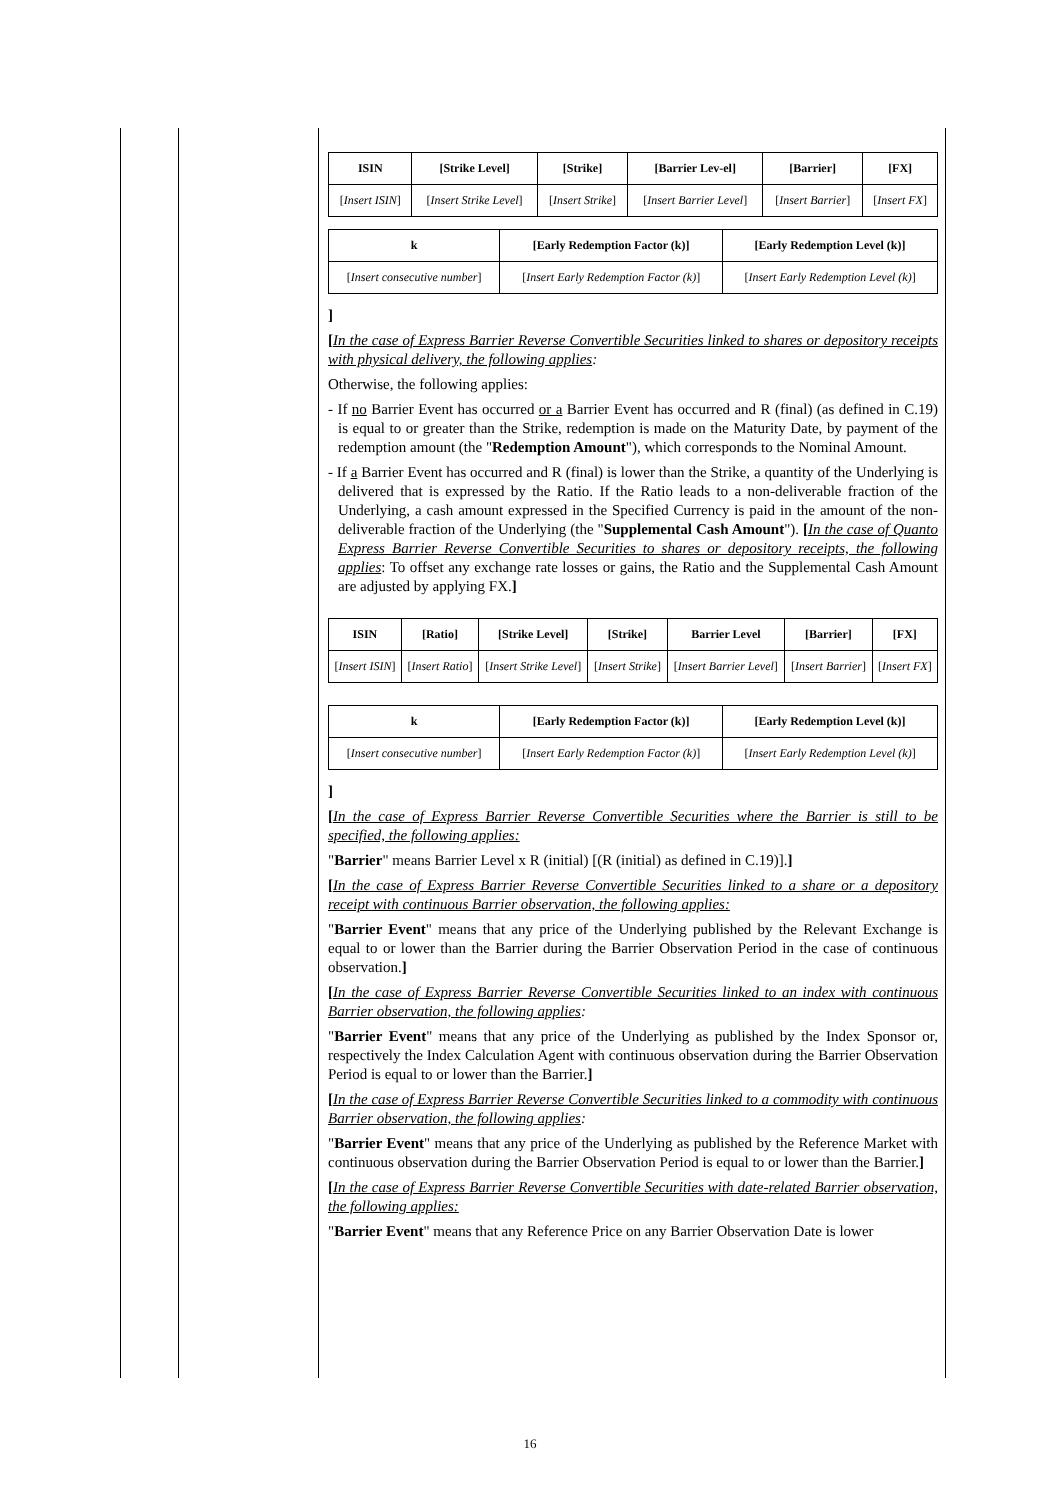| ISIN | [Strike Level] | [Strike] | [Barrier Lev-el] | [Barrier] | [FX] |
| --- | --- | --- | --- | --- | --- |
| [ Insert ISIN ] | [ Insert Strike Level ] | [ Insert Strike ] | [ Insert Barrier Level ] | [ Insert Barrier ] | [ Insert FX ] |
| k | [Early Redemption Factor (k)] | [Early Redemption Level (k)] |
| --- | --- | --- |
| [ Insert consecutive number ] | [ Insert Early Redemption Factor (k) ] | [ Insert Early Redemption Level (k) ] |
]
[In the case of Express Barrier Reverse Convertible Securities linked to shares or depository receipts with physical delivery, the following applies:
Otherwise, the following applies:
- If no Barrier Event has occurred or a Barrier Event has occurred and R (final) (as defined in C.19) is equal to or greater than the Strike, redemption is made on the Maturity Date, by payment of the redemption amount (the "Redemption Amount"), which corresponds to the Nominal Amount.
- If a Barrier Event has occurred and R (final) is lower than the Strike, a quantity of the Underlying is delivered that is expressed by the Ratio. If the Ratio leads to a non-deliverable fraction of the Underlying, a cash amount expressed in the Specified Currency is paid in the amount of the non-deliverable fraction of the Underlying (the "Supplemental Cash Amount"). [In the case of Quanto Express Barrier Reverse Convertible Securities to shares or depository receipts, the following applies: To offset any exchange rate losses or gains, the Ratio and the Supplemental Cash Amount are adjusted by applying FX.]
| ISIN | [Ratio] | [Strike Level] | [Strike] | Barrier Level | [Barrier] | [FX] |
| --- | --- | --- | --- | --- | --- | --- |
| [ Insert ISIN ] | [ Insert Ratio ] | [ Insert Strike Level ] | [ Insert Strike ] | [ Insert Barrier Level ] | [ Insert Barrier ] | [ Insert FX ] |
| k | [Early Redemption Factor (k)] | [Early Redemption Level (k)] |
| --- | --- | --- |
| [ Insert consecutive number ] | [ Insert Early Redemption Factor (k) ] | [ Insert Early Redemption Level (k) ] |
]
[In the case of Express Barrier Reverse Convertible Securities where the Barrier is still to be specified, the following applies:
"Barrier" means Barrier Level x R (initial) [(R (initial) as defined in C.19)].]
[In the case of Express Barrier Reverse Convertible Securities linked to a share or a depository receipt with continuous Barrier observation, the following applies:
"Barrier Event" means that any price of the Underlying published by the Relevant Exchange is equal to or lower than the Barrier during the Barrier Observation Period in the case of continuous observation.]
[In the case of Express Barrier Reverse Convertible Securities linked to an index with continuous Barrier observation, the following applies:
"Barrier Event" means that any price of the Underlying as published by the Index Sponsor or, respectively the Index Calculation Agent with continuous observation during the Barrier Observation Period is equal to or lower than the Barrier.]
[In the case of Express Barrier Reverse Convertible Securities linked to a commodity with continuous Barrier observation, the following applies:
"Barrier Event" means that any price of the Underlying as published by the Reference Market with continuous observation during the Barrier Observation Period is equal to or lower than the Barrier.]
[In the case of Express Barrier Reverse Convertible Securities with date-related Barrier observation, the following applies:
"Barrier Event" means that any Reference Price on any Barrier Observation Date is lower
16